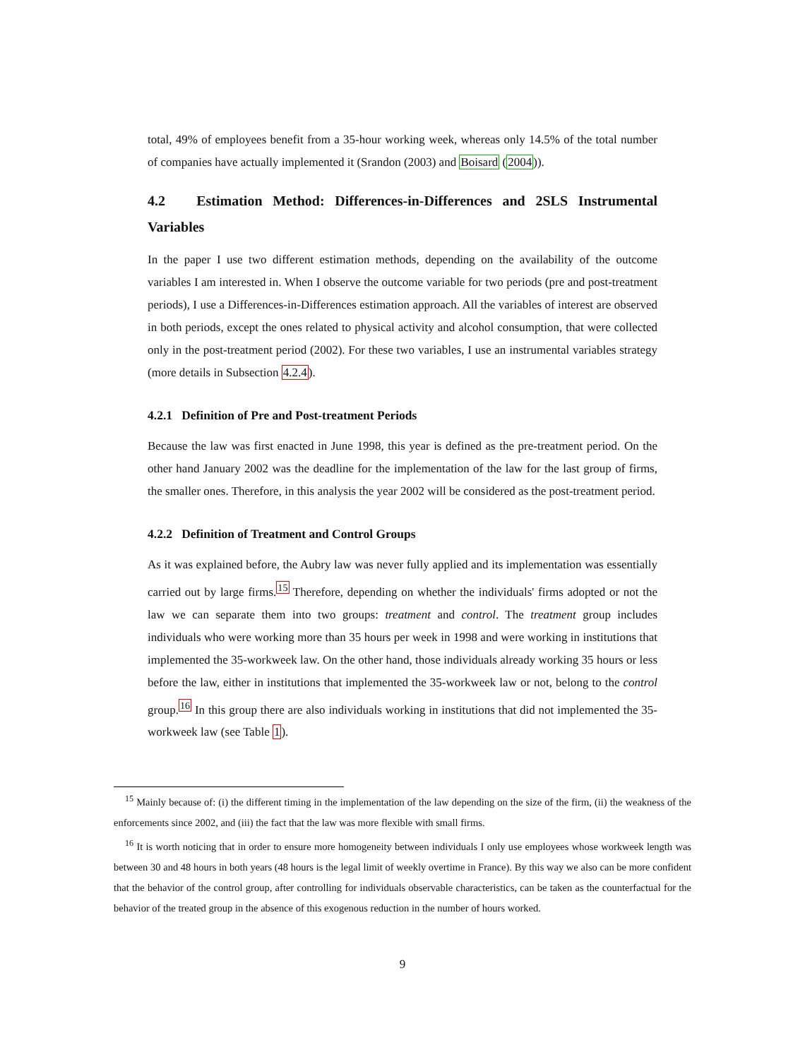total, 49% of employees benefit from a 35-hour working week, whereas only 14.5% of the total number of companies have actually implemented it (Srandon (2003) and Boisard (2004)).
4.2 Estimation Method: Differences-in-Differences and 2SLS Instrumental Variables
In the paper I use two different estimation methods, depending on the availability of the outcome variables I am interested in. When I observe the outcome variable for two periods (pre and post-treatment periods), I use a Differences-in-Differences estimation approach. All the variables of interest are observed in both periods, except the ones related to physical activity and alcohol consumption, that were collected only in the post-treatment period (2002). For these two variables, I use an instrumental variables strategy (more details in Subsection 4.2.4).
4.2.1 Definition of Pre and Post-treatment Periods
Because the law was first enacted in June 1998, this year is defined as the pre-treatment period. On the other hand January 2002 was the deadline for the implementation of the law for the last group of firms, the smaller ones. Therefore, in this analysis the year 2002 will be considered as the post-treatment period.
4.2.2 Definition of Treatment and Control Groups
As it was explained before, the Aubry law was never fully applied and its implementation was essentially carried out by large firms.<sup>15</sup> Therefore, depending on whether the individuals' firms adopted or not the law we can separate them into two groups: treatment and control. The treatment group includes individuals who were working more than 35 hours per week in 1998 and were working in institutions that implemented the 35-workweek law. On the other hand, those individuals already working 35 hours or less before the law, either in institutions that implemented the 35-workweek law or not, belong to the control group.<sup>16</sup> In this group there are also individuals working in institutions that did not implemented the 35-workweek law (see Table 1).
<sup>15</sup> Mainly because of: (i) the different timing in the implementation of the law depending on the size of the firm, (ii) the weakness of the enforcements since 2002, and (iii) the fact that the law was more flexible with small firms.
<sup>16</sup> It is worth noticing that in order to ensure more homogeneity between individuals I only use employees whose workweek length was between 30 and 48 hours in both years (48 hours is the legal limit of weekly overtime in France). By this way we also can be more confident that the behavior of the control group, after controlling for individuals observable characteristics, can be taken as the counterfactual for the behavior of the treated group in the absence of this exogenous reduction in the number of hours worked.
9